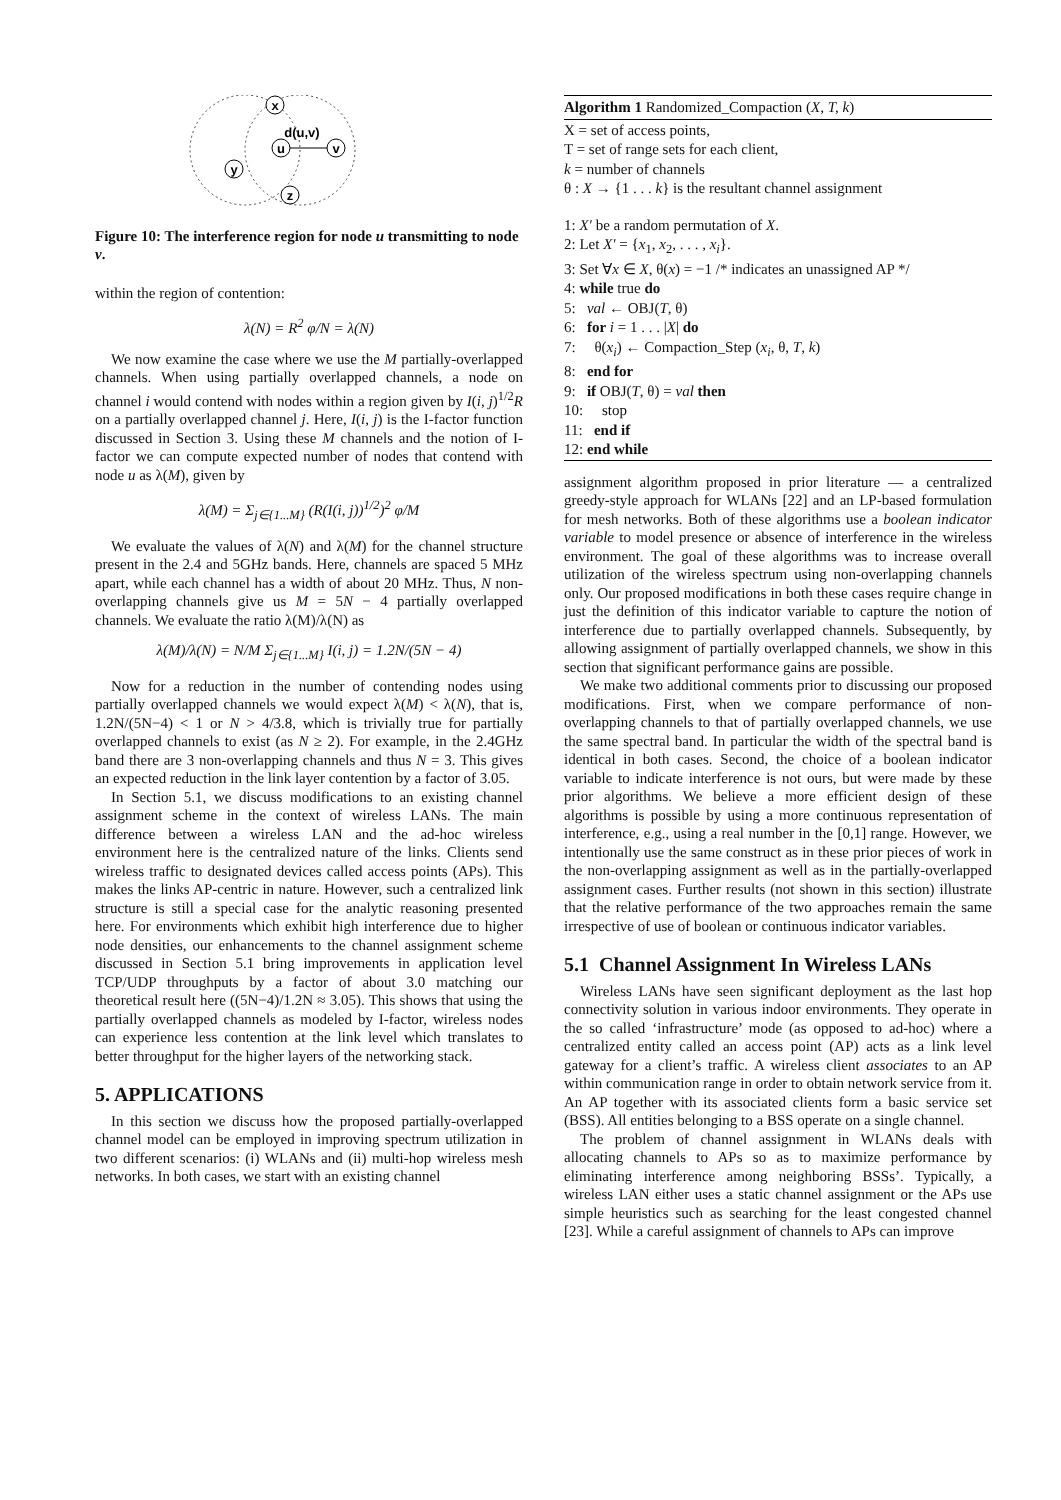x
u
v
y
z
d(u,v)
Figure 10: The interference region for node u transmitting to node v.
within the region of contention:
λ(N) = R<sup>2</sup> φ/N = λ(N)
We now examine the case where we use the M partially-overlapped channels. When using partially overlapped channels, a node on channel i would contend with nodes within a region given by I(i, j)<sup>1/2</sup>R on a partially overlapped channel j. Here, I(i, j) is the I-factor function discussed in Section 3. Using these M channels and the notion of I-factor we can compute expected number of nodes that contend with node u as λ(M), given by
λ(M) = Σ<sub>j∈{1...M}</sub> (R(I(i, j))<sup>1/2</sup>)<sup>2</sup> φ/M
We evaluate the values of λ(N) and λ(M) for the channel structure present in the 2.4 and 5GHz bands. Here, channels are spaced 5 MHz apart, while each channel has a width of about 20 MHz. Thus, N non-overlapping channels give us M = 5N − 4 partially overlapped channels. We evaluate the ratio λ(M)/λ(N) as
λ(M)/λ(N) = N/M Σ<sub>j∈{1...M}</sub> I(i, j) = 1.2N/(5N − 4)
Now for a reduction in the number of contending nodes using partially overlapped channels we would expect λ(M) < λ(N), that is, 1.2N/(5N−4) < 1 or N > 4/3.8, which is trivially true for partially overlapped channels to exist (as N ≥ 2). For example, in the 2.4GHz band there are 3 non-overlapping channels and thus N = 3. This gives an expected reduction in the link layer contention by a factor of 3.05.
In Section 5.1, we discuss modifications to an existing channel assignment scheme in the context of wireless LANs. The main difference between a wireless LAN and the ad-hoc wireless environment here is the centralized nature of the links. Clients send wireless traffic to designated devices called access points (APs). This makes the links AP-centric in nature. However, such a centralized link structure is still a special case for the analytic reasoning presented here. For environments which exhibit high interference due to higher node densities, our enhancements to the channel assignment scheme discussed in Section 5.1 bring improvements in application level TCP/UDP throughputs by a factor of about 3.0 matching our theoretical result here ((5N−4)/1.2N ≈ 3.05). This shows that using the partially overlapped channels as modeled by I-factor, wireless nodes can experience less contention at the link level which translates to better throughput for the higher layers of the networking stack.
5. APPLICATIONS
In this section we discuss how the proposed partially-overlapped channel model can be employed in improving spectrum utilization in two different scenarios: (i) WLANs and (ii) multi-hop wireless mesh networks. In both cases, we start with an existing channel
Algorithm 1 Randomized_Compaction (X, T, k)
X = set of access points,
T = set of range sets for each client,
k = number of channels
θ : X → {1 . . . k} is the resultant channel assignment
1: X′ be a random permutation of X.
2: Let X′ = {x<sub>1</sub>, x<sub>2</sub>, . . . , x<sub>i</sub>}.
3: Set ∀x ∈ X, θ(x) = −1 /* indicates an unassigned AP */
4: while true do
5: val ← OBJ(T, θ)
6: for i = 1 . . . |X| do
7: θ(x<sub>i</sub>) ← Compaction_Step (x<sub>i</sub>, θ, T, k)
8: end for
9: if OBJ(T, θ) = val then
10: stop
11: end if
12: end while
assignment algorithm proposed in prior literature — a centralized greedy-style approach for WLANs [22] and an LP-based formulation for mesh networks. Both of these algorithms use a boolean indicator variable to model presence or absence of interference in the wireless environment. The goal of these algorithms was to increase overall utilization of the wireless spectrum using non-overlapping channels only. Our proposed modifications in both these cases require change in just the definition of this indicator variable to capture the notion of interference due to partially overlapped channels. Subsequently, by allowing assignment of partially overlapped channels, we show in this section that significant performance gains are possible.
We make two additional comments prior to discussing our proposed modifications. First, when we compare performance of non-overlapping channels to that of partially overlapped channels, we use the same spectral band. In particular the width of the spectral band is identical in both cases. Second, the choice of a boolean indicator variable to indicate interference is not ours, but were made by these prior algorithms. We believe a more efficient design of these algorithms is possible by using a more continuous representation of interference, e.g., using a real number in the [0,1] range. However, we intentionally use the same construct as in these prior pieces of work in the non-overlapping assignment as well as in the partially-overlapped assignment cases. Further results (not shown in this section) illustrate that the relative performance of the two approaches remain the same irrespective of use of boolean or continuous indicator variables.
5.1 Channel Assignment In Wireless LANs
Wireless LANs have seen significant deployment as the last hop connectivity solution in various indoor environments. They operate in the so called ‘infrastructure’ mode (as opposed to ad-hoc) where a centralized entity called an access point (AP) acts as a link level gateway for a client’s traffic. A wireless client associates to an AP within communication range in order to obtain network service from it. An AP together with its associated clients form a basic service set (BSS). All entities belonging to a BSS operate on a single channel.
The problem of channel assignment in WLANs deals with allocating channels to APs so as to maximize performance by eliminating interference among neighboring BSSs’. Typically, a wireless LAN either uses a static channel assignment or the APs use simple heuristics such as searching for the least congested channel [23]. While a careful assignment of channels to APs can improve